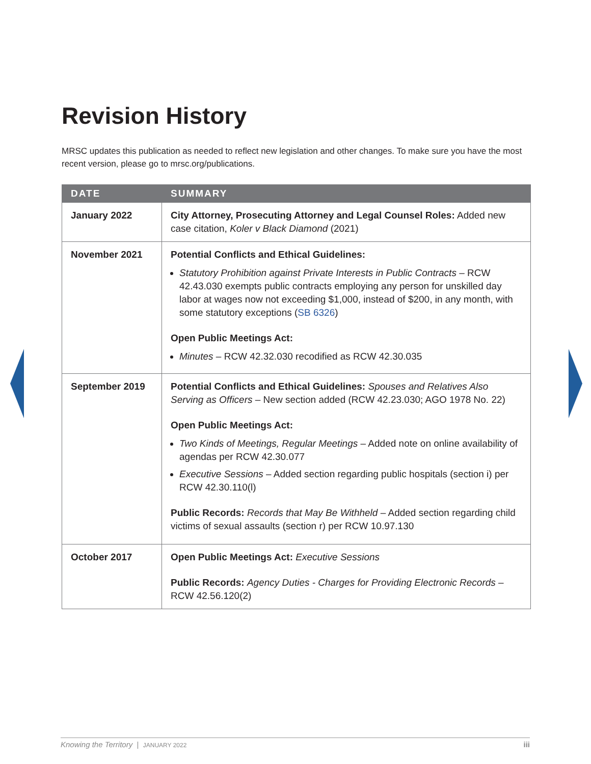Revision History
MRSC updates this publication as needed to reflect new legislation and other changes. To make sure you have the most recent version, please go to mrsc.org/publications.
| DATE | SUMMARY |
| --- | --- |
| January 2022 | City Attorney, Prosecuting Attorney and Legal Counsel Roles: Added new case citation, Koler v Black Diamond (2021) |
| November 2021 | Potential Conflicts and Ethical Guidelines: Statutory Prohibition against Private Interests in Public Contracts – RCW 42.43.030 exempts public contracts employing any person for unskilled day labor at wages now not exceeding $1,000, instead of $200, in any month, with some statutory exceptions ( SB 6326 ) Open Public Meetings Act: Minutes – RCW 42.32.030 recodified as RCW 42.30.035 |
| September 2019 | Potential Conflicts and Ethical Guidelines: Spouses and Relatives Also Serving as Officers – New section added (RCW 42.23.030; AGO 1978 No. 22) Open Public Meetings Act: Two Kinds of Meetings, Regular Meetings – Added note on online availability of agendas per RCW 42.30.077 Executive Sessions – Added section regarding public hospitals (section i) per RCW 42.30.110(l) Public Records: Records that May Be Withheld – Added section regarding child victims of sexual assaults (section r) per RCW 10.97.130 |
| October 2017 | Open Public Meetings Act: Executive Sessions Public Records: Agency Duties - Charges for Providing Electronic Records – RCW 42.56.120(2) |
Knowing the Territory | JANUARY 2022 iii